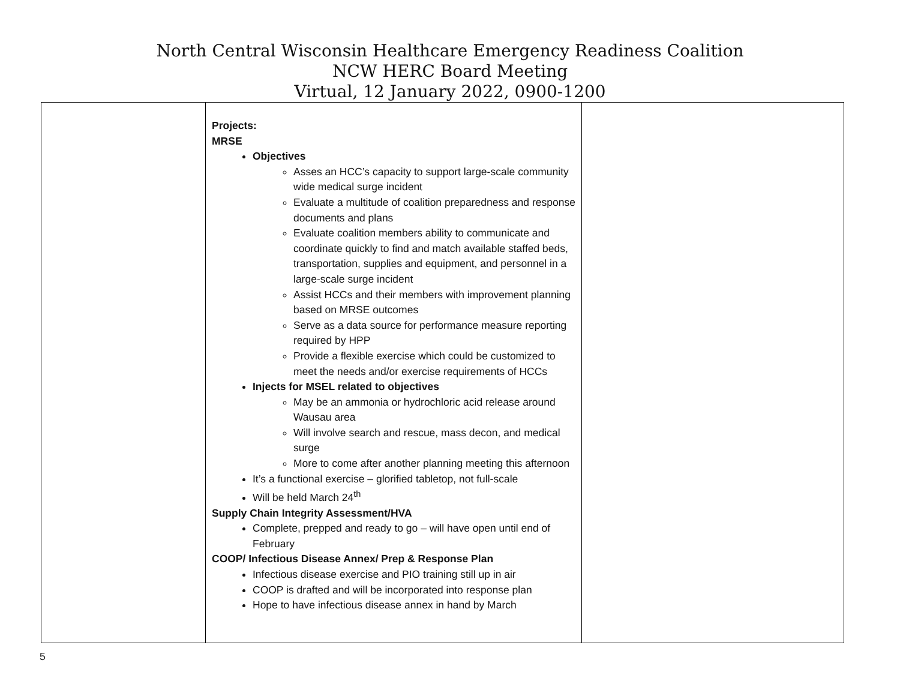North Central Wisconsin Healthcare Emergency Readiness Coalition
NCW HERC Board Meeting
Virtual, 12 January 2022, 0900-1200
| | Projects: MRSE Objectives Asses an HCC’s capacity to support large-scale community wide medical surge incident Evaluate a multitude of coalition preparedness and response documents and plans Evaluate coalition members ability to communicate and coordinate quickly to find and match available staffed beds, transportation, supplies and equipment, and personnel in a large-scale surge incident Assist HCCs and their members with improvement planning based on MRSE outcomes Serve as a data source for performance measure reporting required by HPP Provide a flexible exercise which could be customized to meet the needs and/or exercise requirements of HCCs Injects for MSEL related to objectives May be an ammonia or hydrochloric acid release around Wausau area Will involve search and rescue, mass decon, and medical surge More to come after another planning meeting this afternoon It’s a functional exercise – glorified tabletop, not full-scale Will be held March 24<sup>th</sup> Supply Chain Integrity Assessment/HVA Complete, prepped and ready to go – will have open until end of February COOP/ Infectious Disease Annex/ Prep & Response Plan Infectious disease exercise and PIO training still up in air COOP is drafted and will be incorporated into response plan Hope to have infectious disease annex in hand by March | |
5